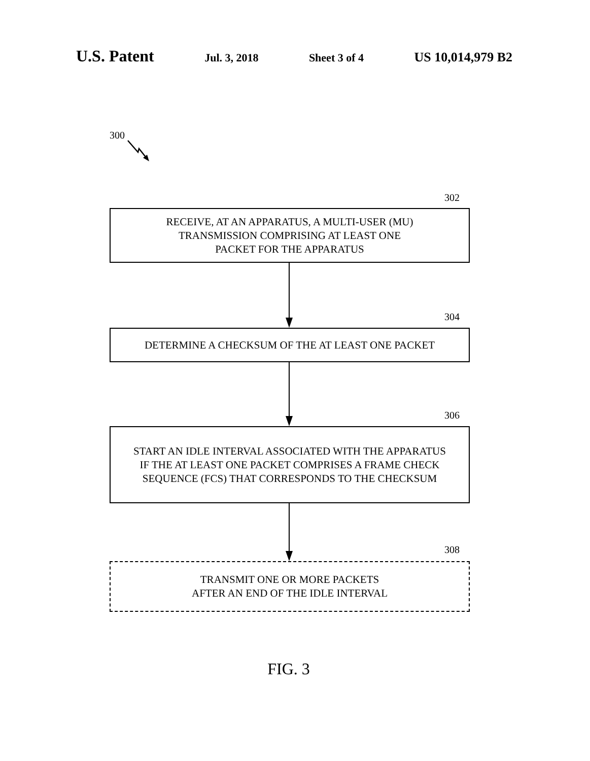U.S. Patent Jul. 3, 2018 Sheet 3 of 4 US 10,014,979 B2
300
302
RECEIVE, AT AN APPARATUS, A MULTI-USER (MU)
TRANSMISSION COMPRISING AT LEAST ONE
PACKET FOR THE APPARATUS
304
DETERMINE A CHECKSUM OF THE AT LEAST ONE PACKET
306
START AN IDLE INTERVAL ASSOCIATED WITH THE APPARATUS
IF THE AT LEAST ONE PACKET COMPRISES A FRAME CHECK
SEQUENCE (FCS) THAT CORRESPONDS TO THE CHECKSUM
308
TRANSMIT ONE OR MORE PACKETS
AFTER AN END OF THE IDLE INTERVAL
FIG. 3